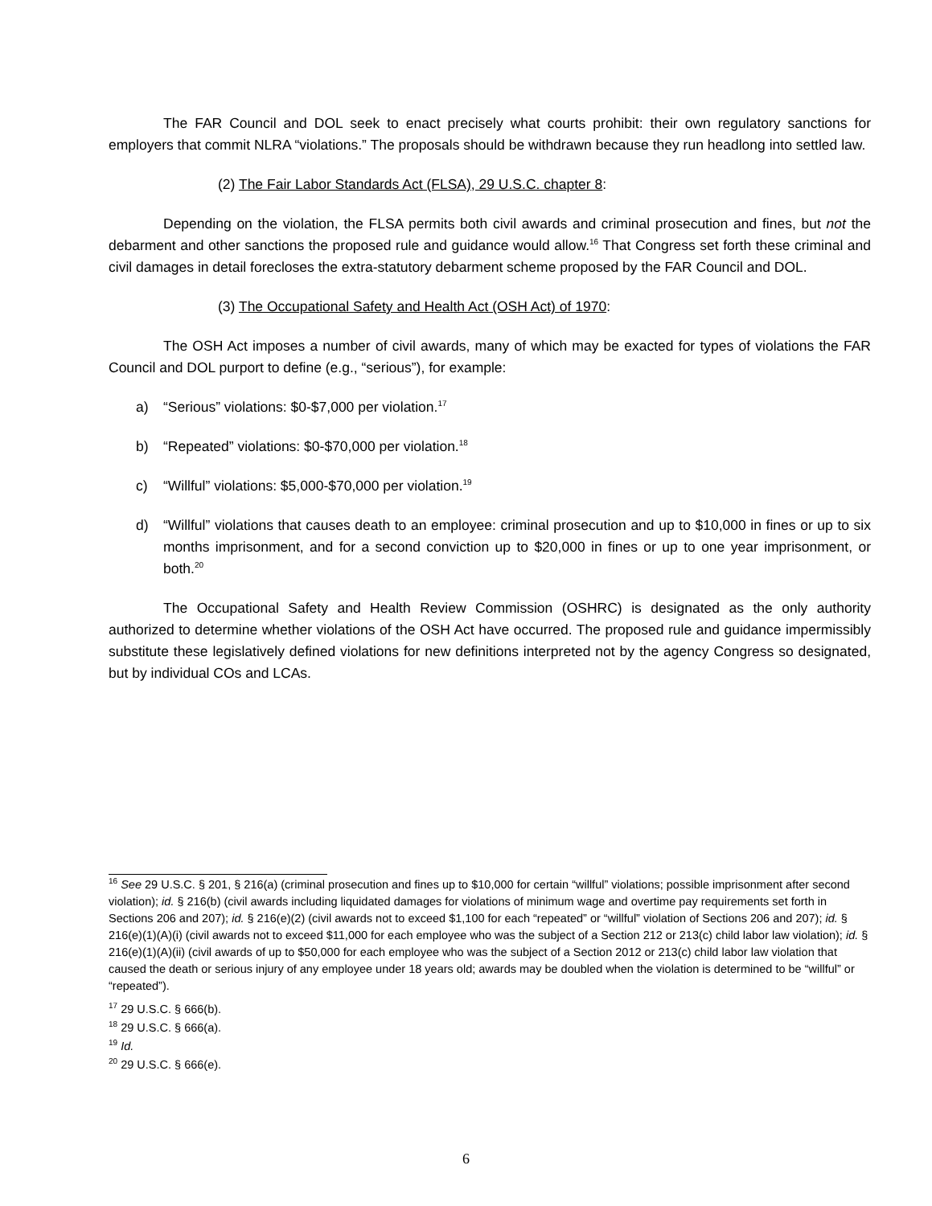The FAR Council and DOL seek to enact precisely what courts prohibit: their own regulatory sanctions for employers that commit NLRA “violations.” The proposals should be withdrawn because they run headlong into settled law.
(2) The Fair Labor Standards Act (FLSA), 29 U.S.C. chapter 8:
Depending on the violation, the FLSA permits both civil awards and criminal prosecution and fines, but not the debarment and other sanctions the proposed rule and guidance would allow.<sup>16</sup> That Congress set forth these criminal and civil damages in detail forecloses the extra-statutory debarment scheme proposed by the FAR Council and DOL.
(3) The Occupational Safety and Health Act (OSH Act) of 1970:
The OSH Act imposes a number of civil awards, many of which may be exacted for types of violations the FAR Council and DOL purport to define (e.g., “serious”), for example:
a) “Serious” violations: $0-$7,000 per violation.<sup>17</sup>
b) “Repeated” violations: $0-$70,000 per violation.<sup>18</sup>
c) “Willful” violations: $5,000-$70,000 per violation.<sup>19</sup>
d) “Willful” violations that causes death to an employee: criminal prosecution and up to $10,000 in fines or up to six months imprisonment, and for a second conviction up to $20,000 in fines or up to one year imprisonment, or both.<sup>20</sup>
The Occupational Safety and Health Review Commission (OSHRC) is designated as the only authority authorized to determine whether violations of the OSH Act have occurred. The proposed rule and guidance impermissibly substitute these legislatively defined violations for new definitions interpreted not by the agency Congress so designated, but by individual COs and LCAs.
<sup>16</sup> See 29 U.S.C. § 201, § 216(a) (criminal prosecution and fines up to $10,000 for certain “willful” violations; possible imprisonment after second violation); id. § 216(b) (civil awards including liquidated damages for violations of minimum wage and overtime pay requirements set forth in Sections 206 and 207); id. § 216(e)(2) (civil awards not to exceed $1,100 for each “repeated” or “willful” violation of Sections 206 and 207); id. § 216(e)(1)(A)(i) (civil awards not to exceed $11,000 for each employee who was the subject of a Section 212 or 213(c) child labor law violation); id. § 216(e)(1)(A)(ii) (civil awards of up to $50,000 for each employee who was the subject of a Section 2012 or 213(c) child labor law violation that caused the death or serious injury of any employee under 18 years old; awards may be doubled when the violation is determined to be “willful” or “repeated”).
<sup>17</sup> 29 U.S.C. § 666(b).
<sup>18</sup> 29 U.S.C. § 666(a).
<sup>19</sup> Id.
<sup>20</sup> 29 U.S.C. § 666(e).
6